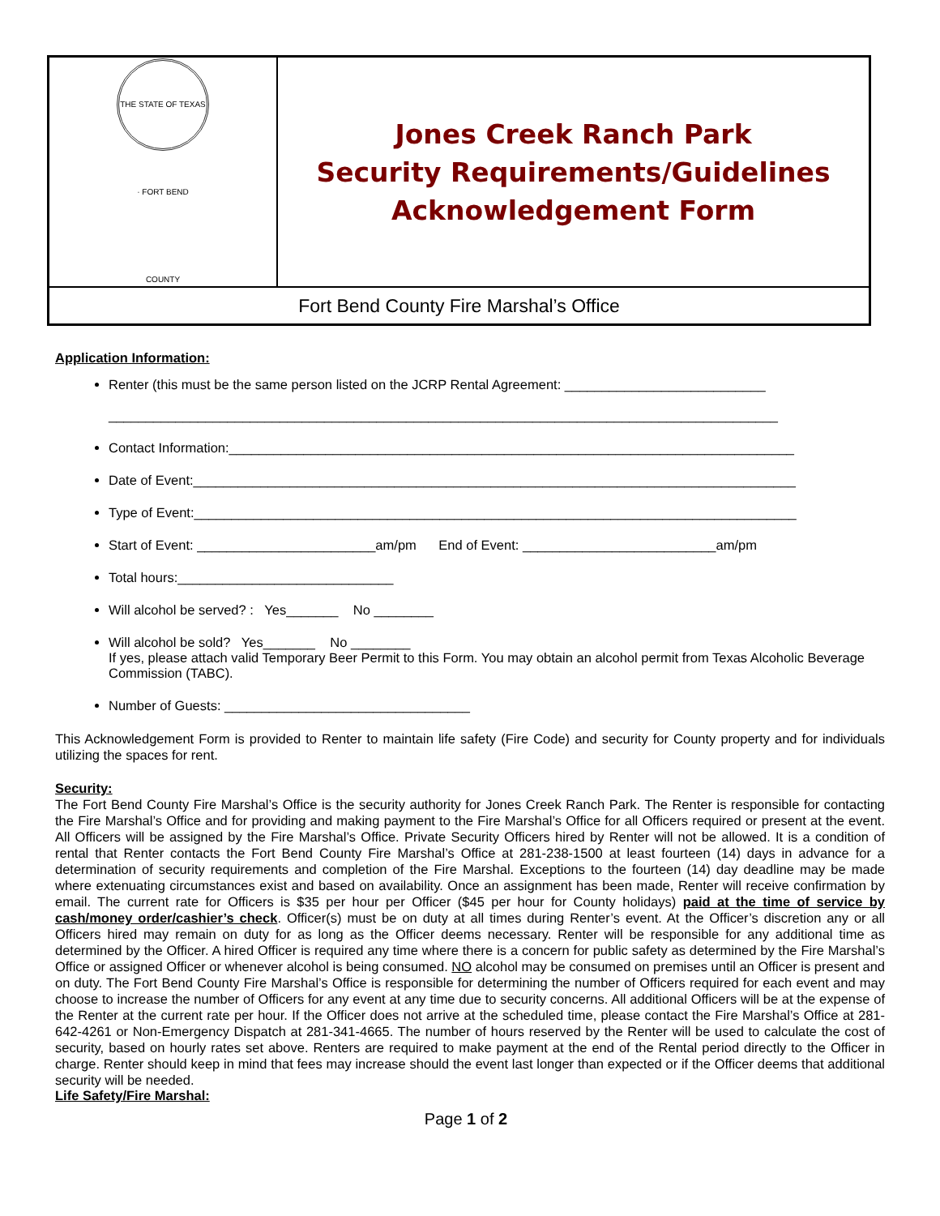| THE STATE OF TEXAS · FORT BEND COUNTY | Jones Creek Ranch Park Security Requirements/Guidelines Acknowledgement Form |
| Fort Bend County Fire Marshal’s Office | |
Application Information:
Renter (this must be the same person listed on the JCRP Rental Agreement: ___________________________
__________________________________________________________________________________________
Contact Information:____________________________________________________________________________
Date of Event:_________________________________________________________________________________
Type of Event:_________________________________________________________________________________
Start of Event: ________________________am/pm End of Event: __________________________am/pm
Total hours:_____________________________
Will alcohol be served? : Yes_______ No ________
Will alcohol be sold? Yes_______ No ________
If yes, please attach valid Temporary Beer Permit to this Form. You may obtain an alcohol permit from Texas Alcoholic Beverage Commission (TABC).
Number of Guests: _________________________________
This Acknowledgement Form is provided to Renter to maintain life safety (Fire Code) and security for County property and for individuals utilizing the spaces for rent.
Security:
The Fort Bend County Fire Marshal’s Office is the security authority for Jones Creek Ranch Park. The Renter is responsible for contacting the Fire Marshal’s Office and for providing and making payment to the Fire Marshal’s Office for all Officers required or present at the event. All Officers will be assigned by the Fire Marshal’s Office. Private Security Officers hired by Renter will not be allowed. It is a condition of rental that Renter contacts the Fort Bend County Fire Marshal’s Office at 281-238-1500 at least fourteen (14) days in advance for a determination of security requirements and completion of the Fire Marshal. Exceptions to the fourteen (14) day deadline may be made where extenuating circumstances exist and based on availability. Once an assignment has been made, Renter will receive confirmation by email. The current rate for Officers is $35 per hour per Officer ($45 per hour for County holidays) paid at the time of service by cash/money order/cashier’s check. Officer(s) must be on duty at all times during Renter’s event. At the Officer’s discretion any or all Officers hired may remain on duty for as long as the Officer deems necessary. Renter will be responsible for any additional time as determined by the Officer. A hired Officer is required any time where there is a concern for public safety as determined by the Fire Marshal’s Office or assigned Officer or whenever alcohol is being consumed. NO alcohol may be consumed on premises until an Officer is present and on duty. The Fort Bend County Fire Marshal’s Office is responsible for determining the number of Officers required for each event and may choose to increase the number of Officers for any event at any time due to security concerns. All additional Officers will be at the expense of the Renter at the current rate per hour. If the Officer does not arrive at the scheduled time, please contact the Fire Marshal’s Office at 281-642-4261 or Non-Emergency Dispatch at 281-341-4665. The number of hours reserved by the Renter will be used to calculate the cost of security, based on hourly rates set above. Renters are required to make payment at the end of the Rental period directly to the Officer in charge. Renter should keep in mind that fees may increase should the event last longer than expected or if the Officer deems that additional security will be needed.
Life Safety/Fire Marshal:
Page 1 of 2